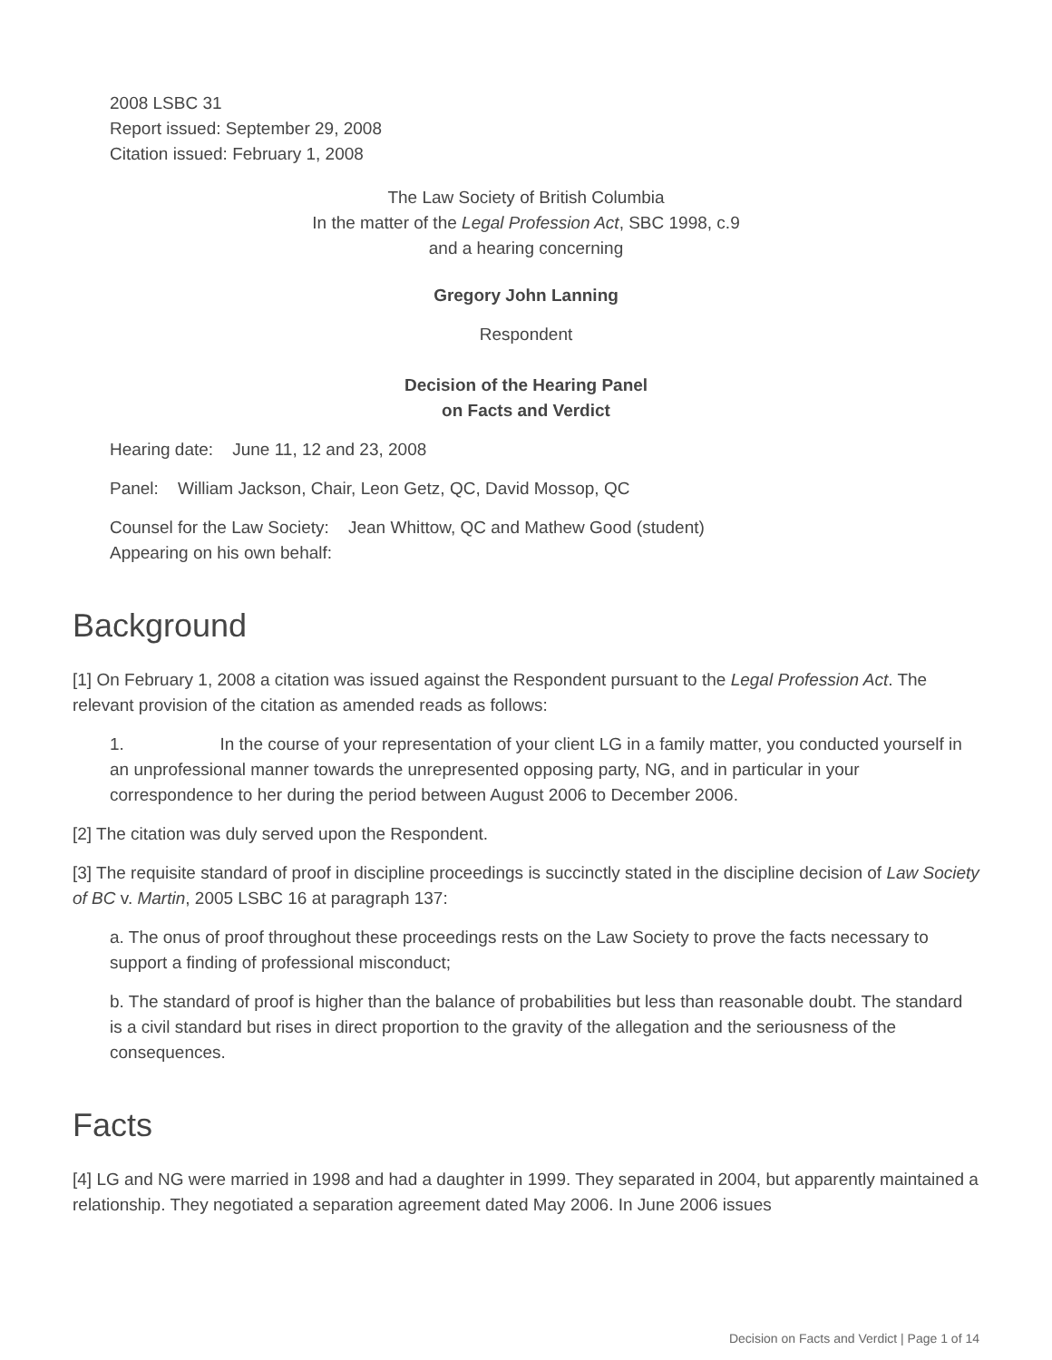2008 LSBC 31
Report issued: September 29, 2008
Citation issued: February 1, 2008
The Law Society of British Columbia
In the matter of the Legal Profession Act, SBC 1998, c.9
and a hearing concerning
Gregory John Lanning
Respondent
Decision of the Hearing Panel
on Facts and Verdict
Hearing date: June 11, 12 and 23, 2008
Panel: William Jackson, Chair, Leon Getz, QC, David Mossop, QC
Counsel for the Law Society: Jean Whittow, QC and Mathew Good (student)
Appearing on his own behalf:
Background
[1] On February 1, 2008 a citation was issued against the Respondent pursuant to the Legal Profession Act. The relevant provision of the citation as amended reads as follows:
1. In the course of your representation of your client LG in a family matter, you conducted yourself in an unprofessional manner towards the unrepresented opposing party, NG, and in particular in your correspondence to her during the period between August 2006 to December 2006.
[2] The citation was duly served upon the Respondent.
[3] The requisite standard of proof in discipline proceedings is succinctly stated in the discipline decision of Law Society of BC v. Martin, 2005 LSBC 16 at paragraph 137:
a. The onus of proof throughout these proceedings rests on the Law Society to prove the facts necessary to support a finding of professional misconduct;
b. The standard of proof is higher than the balance of probabilities but less than reasonable doubt. The standard is a civil standard but rises in direct proportion to the gravity of the allegation and the seriousness of the consequences.
Facts
[4] LG and NG were married in 1998 and had a daughter in 1999. They separated in 2004, but apparently maintained a relationship. They negotiated a separation agreement dated May 2006. In June 2006 issues
Decision on Facts and Verdict | Page 1 of 14